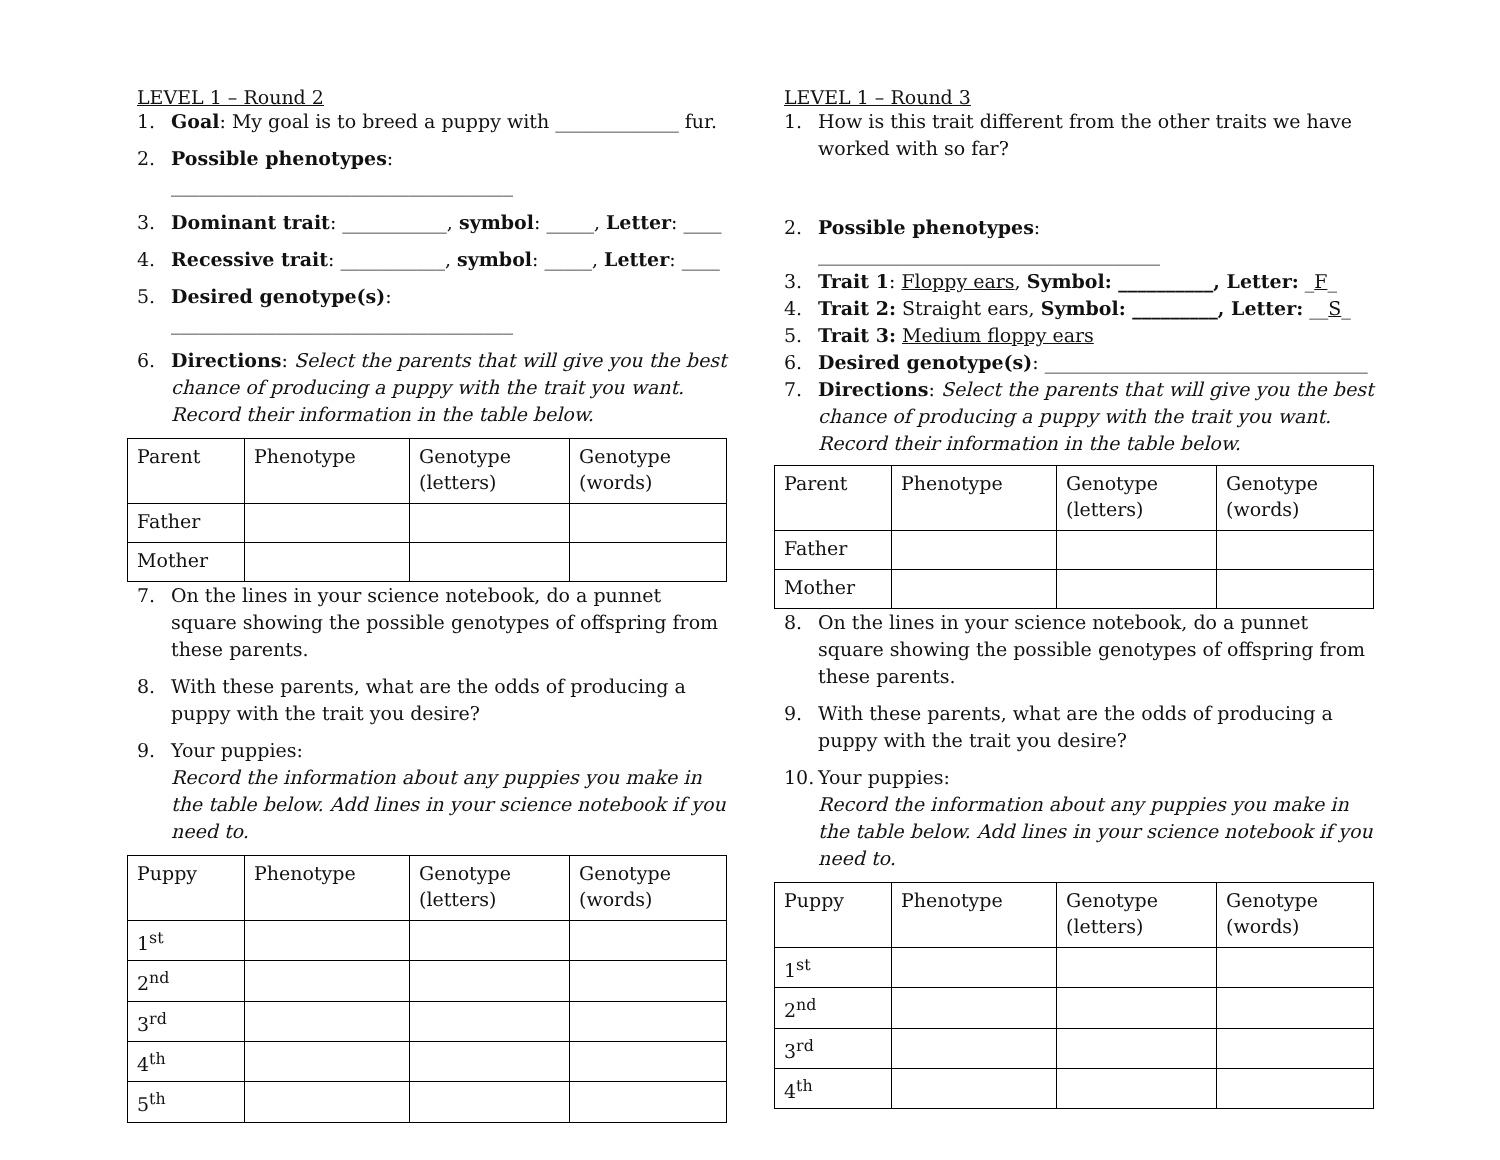LEVEL 1 – Round 2
1. Goal: My goal is to breed a puppy with _____________ fur.
2. Possible phenotypes: ____________________________________
3. Dominant trait: ___________, symbol: _____, Letter: ____
4. Recessive trait: ___________, symbol: _____, Letter: ____
5. Desired genotype(s):
____________________________________
6. Directions: Select the parents that will give you the best chance of producing a puppy with the trait you want. Record their information in the table below.
| Parent | Phenotype | Genotype (letters) | Genotype (words) |
| Father | | | |
| Mother | | | |
7. On the lines in your science notebook, do a punnet square showing the possible genotypes of offspring from these parents.
8. With these parents, what are the odds of producing a puppy with the trait you desire?
9. Your puppies:
Record the information about any puppies you make in the table below. Add lines in your science notebook if you need to.
| Puppy | Phenotype | Genotype (letters) | Genotype (words) |
| 1<sup>st</sup> | | | |
| 2<sup>nd</sup> | | | |
| 3<sup>rd</sup> | | | |
| 4<sup>th</sup> | | | |
| 5<sup>th</sup> | | | |
LEVEL 1 – Round 3
1. How is this trait different from the other traits we have worked with so far?
2. Possible phenotypes: ____________________________________
3. Trait 1: Floppy ears, Symbol: __________, Letter: _F_
4. Trait 2: Straight ears, Symbol: _________, Letter: __S_
5. Trait 3: Medium floppy ears
6. Desired genotype(s): __________________________________
7. Directions: Select the parents that will give you the best chance of producing a puppy with the trait you want. Record their information in the table below.
| Parent | Phenotype | Genotype (letters) | Genotype (words) |
| Father | | | |
| Mother | | | |
8. On the lines in your science notebook, do a punnet square showing the possible genotypes of offspring from these parents.
9. With these parents, what are the odds of producing a puppy with the trait you desire?
10. Your puppies:
Record the information about any puppies you make in the table below. Add lines in your science notebook if you need to.
| Puppy | Phenotype | Genotype (letters) | Genotype (words) |
| 1<sup>st</sup> | | | |
| 2<sup>nd</sup> | | | |
| 3<sup>rd</sup> | | | |
| 4<sup>th</sup> | | | |